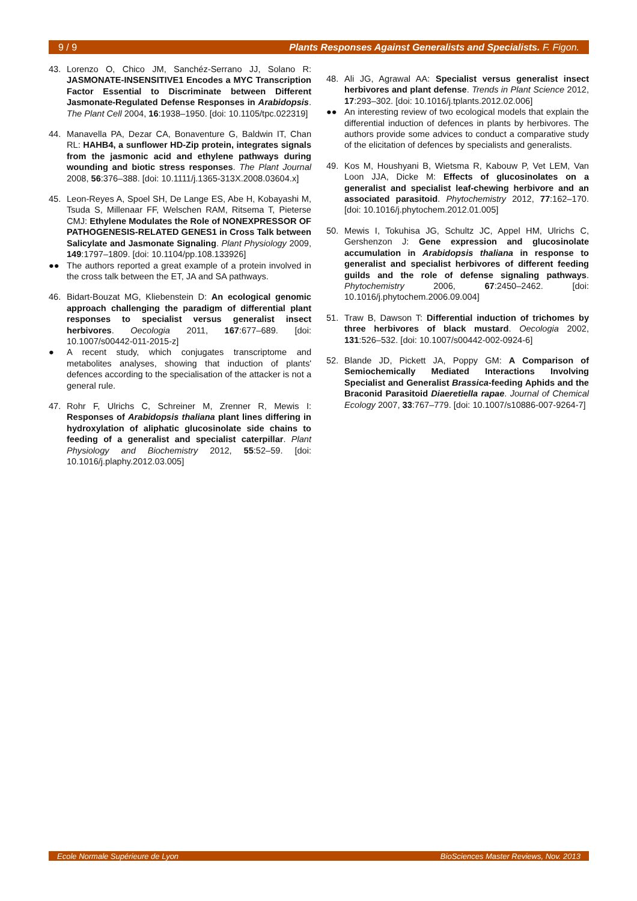9 / 9 Plants Responses Against Generalists and Specialists. F. Figon.
43. Lorenzo O, Chico JM, Sanchéz-Serrano JJ, Solano R: JASMONATE-INSENSITIVE1 Encodes a MYC Transcription Factor Essential to Discriminate between Different Jasmonate-Regulated Defense Responses in Arabidopsis. The Plant Cell 2004, 16:1938–1950. [doi: 10.1105/tpc.022319]
44. Manavella PA, Dezar CA, Bonaventure G, Baldwin IT, Chan RL: HAHB4, a sunflower HD-Zip protein, integrates signals from the jasmonic acid and ethylene pathways during wounding and biotic stress responses. The Plant Journal 2008, 56:376–388. [doi: 10.1111/j.1365-313X.2008.03604.x]
45. Leon-Reyes A, Spoel SH, De Lange ES, Abe H, Kobayashi M, Tsuda S, Millenaar FF, Welschen RAM, Ritsema T, Pieterse CMJ: Ethylene Modulates the Role of NONEXPRESSOR OF PATHOGENESIS-RELATED GENES1 in Cross Talk between Salicylate and Jasmonate Signaling. Plant Physiology 2009, 149:1797–1809. [doi: 10.1104/pp.108.133926]
●● The authors reported a great example of a protein involved in the cross talk between the ET, JA and SA pathways.
46. Bidart-Bouzat MG, Kliebenstein D: An ecological genomic approach challenging the paradigm of differential plant responses to specialist versus generalist insect herbivores. Oecologia 2011, 167:677–689. [doi: 10.1007/s00442-011-2015-z]
● A recent study, which conjugates transcriptome and metabolites analyses, showing that induction of plants' defences according to the specialisation of the attacker is not a general rule.
47. Rohr F, Ulrichs C, Schreiner M, Zrenner R, Mewis I: Responses of Arabidopsis thaliana plant lines differing in hydroxylation of aliphatic glucosinolate side chains to feeding of a generalist and specialist caterpillar. Plant Physiology and Biochemistry 2012, 55:52–59. [doi: 10.1016/j.plaphy.2012.03.005]
48. Ali JG, Agrawal AA: Specialist versus generalist insect herbivores and plant defense. Trends in Plant Science 2012, 17:293–302. [doi: 10.1016/j.tplants.2012.02.006]
●● An interesting review of two ecological models that explain the differential induction of defences in plants by herbivores. The authors provide some advices to conduct a comparative study of the elicitation of defences by specialists and generalists.
49. Kos M, Houshyani B, Wietsma R, Kabouw P, Vet LEM, Van Loon JJA, Dicke M: Effects of glucosinolates on a generalist and specialist leaf-chewing herbivore and an associated parasitoid. Phytochemistry 2012, 77:162–170. [doi: 10.1016/j.phytochem.2012.01.005]
50. Mewis I, Tokuhisa JG, Schultz JC, Appel HM, Ulrichs C, Gershenzon J: Gene expression and glucosinolate accumulation in Arabidopsis thaliana in response to generalist and specialist herbivores of different feeding guilds and the role of defense signaling pathways. Phytochemistry 2006, 67:2450–2462. [doi: 10.1016/j.phytochem.2006.09.004]
51. Traw B, Dawson T: Differential induction of trichomes by three herbivores of black mustard. Oecologia 2002, 131:526–532. [doi: 10.1007/s00442-002-0924-6]
52. Blande JD, Pickett JA, Poppy GM: A Comparison of Semiochemically Mediated Interactions Involving Specialist and Generalist Brassica-feeding Aphids and the Braconid Parasitoid Diaeretiella rapae. Journal of Chemical Ecology 2007, 33:767–779. [doi: 10.1007/s10886-007-9264-7]
Ecole Normale Supérieure de Lyon BioSciences Master Reviews, Nov. 2013